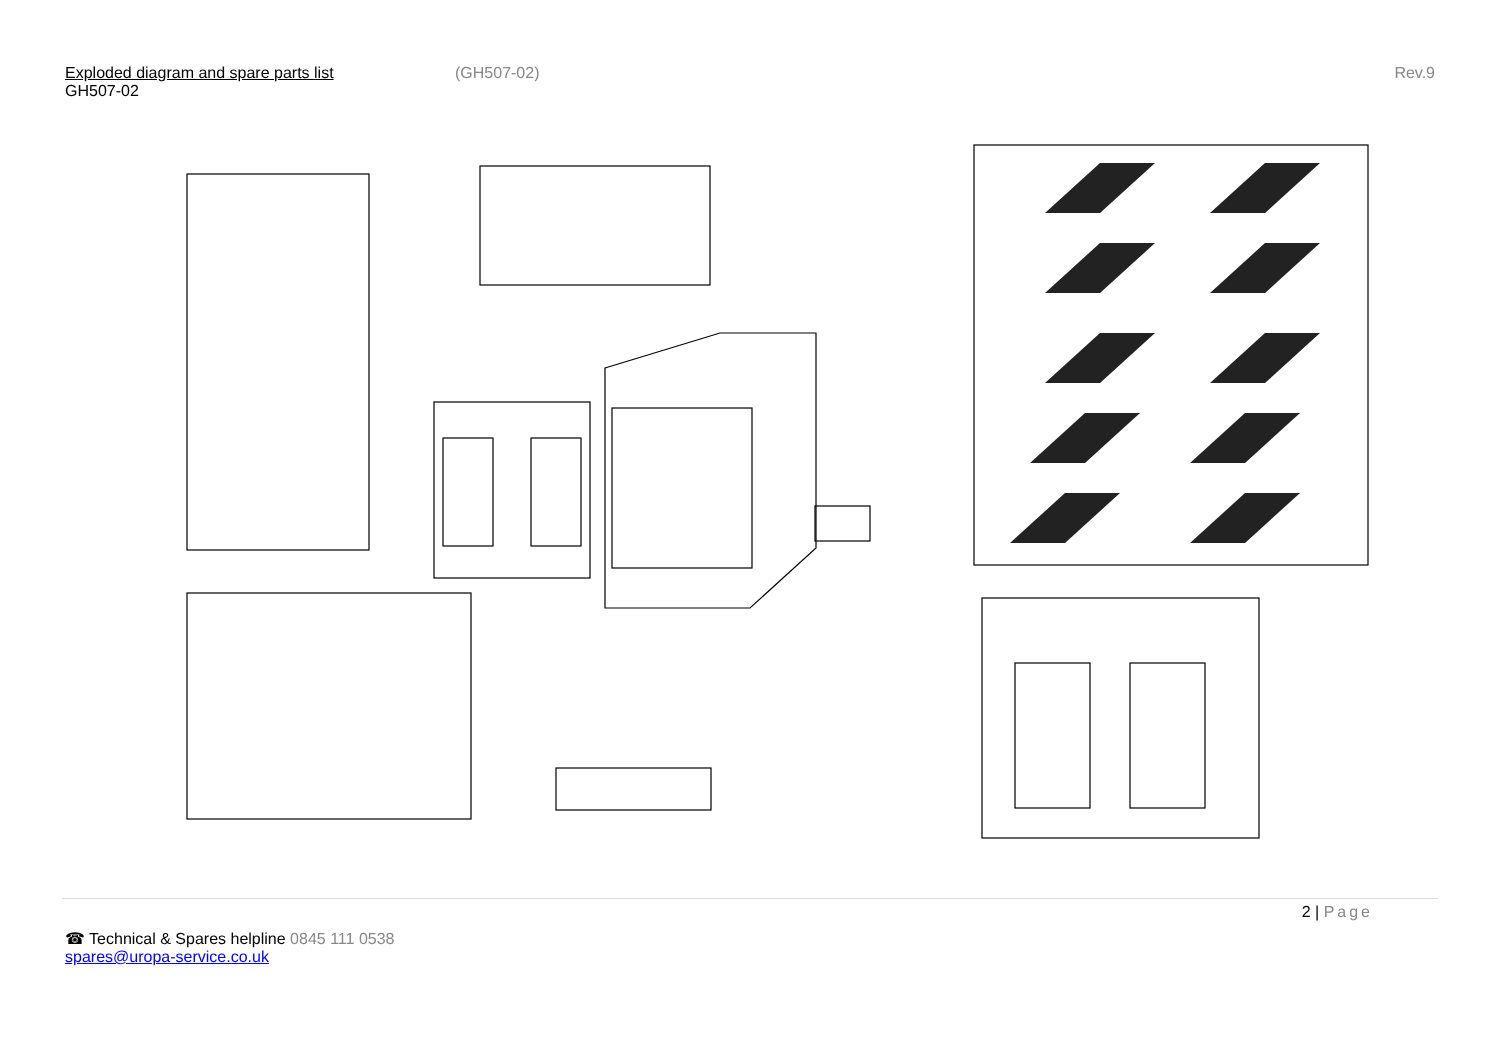Exploded diagram and spare parts list (GH507-02) Rev.9
GH507-02
2 | Page
☎ Technical & Spares helpline 0845 111 0538
spares@uropa-service.co.uk